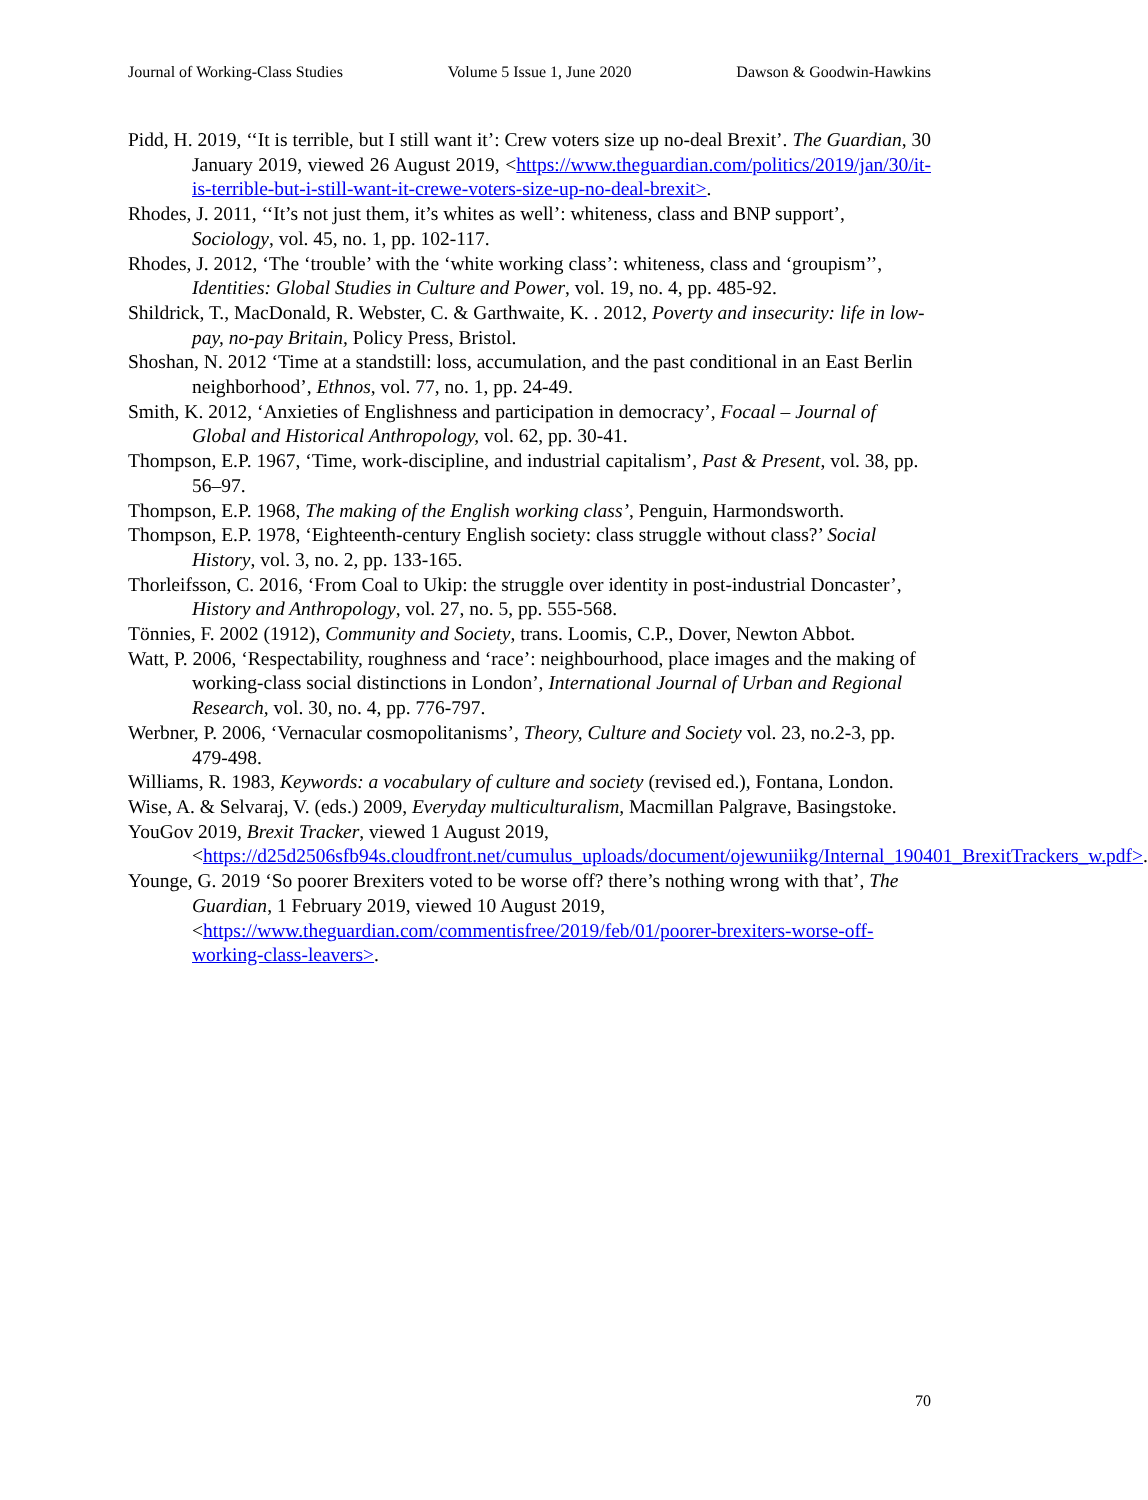Journal of Working-Class Studies Volume 5 Issue 1, June 2020 Dawson & Goodwin-Hawkins
Pidd, H. 2019, ‘‘It is terrible, but I still want it’: Crew voters size up no-deal Brexit’. The Guardian, 30 January 2019, viewed 26 August 2019, <https://www.theguardian.com/politics/2019/jan/30/it-is-terrible-but-i-still-want-it-crewe-voters-size-up-no-deal-brexit>.
Rhodes, J. 2011, ‘‘It’s not just them, it’s whites as well’: whiteness, class and BNP support’, Sociology, vol. 45, no. 1, pp. 102-117.
Rhodes, J. 2012, ‘The ‘trouble’ with the ‘white working class’: whiteness, class and ‘groupism’’, Identities: Global Studies in Culture and Power, vol. 19, no. 4, pp. 485-92.
Shildrick, T., MacDonald, R. Webster, C. & Garthwaite, K. . 2012, Poverty and insecurity: life in low-pay, no-pay Britain, Policy Press, Bristol.
Shoshan, N. 2012 ‘Time at a standstill: loss, accumulation, and the past conditional in an East Berlin neighborhood’, Ethnos, vol. 77, no. 1, pp. 24-49.
Smith, K. 2012, ‘Anxieties of Englishness and participation in democracy’, Focaal – Journal of Global and Historical Anthropology, vol. 62, pp. 30-41.
Thompson, E.P. 1967, ‘Time, work-discipline, and industrial capitalism’, Past & Present, vol. 38, pp. 56–97.
Thompson, E.P. 1968, The making of the English working class’, Penguin, Harmondsworth.
Thompson, E.P. 1978, ‘Eighteenth-century English society: class struggle without class?’ Social History, vol. 3, no. 2, pp. 133-165.
Thorleifsson, C. 2016, ‘From Coal to Ukip: the struggle over identity in post-industrial Doncaster’, History and Anthropology, vol. 27, no. 5, pp. 555-568.
Tönnies, F. 2002 (1912), Community and Society, trans. Loomis, C.P., Dover, Newton Abbot.
Watt, P. 2006, ‘Respectability, roughness and ‘race’: neighbourhood, place images and the making of working-class social distinctions in London’, International Journal of Urban and Regional Research, vol. 30, no. 4, pp. 776-797.
Werbner, P. 2006, ‘Vernacular cosmopolitanisms’, Theory, Culture and Society vol. 23, no.2-3, pp. 479-498.
Williams, R. 1983, Keywords: a vocabulary of culture and society (revised ed.), Fontana, London.
Wise, A. & Selvaraj, V. (eds.) 2009, Everyday multiculturalism, Macmillan Palgrave, Basingstoke.
YouGov 2019, Brexit Tracker, viewed 1 August 2019, <https://d25d2506sfb94s.cloudfront.net/cumulus_uploads/document/ojewuniikg/Internal_190401_BrexitTrackers_w.pdf>.
Younge, G. 2019 ‘So poorer Brexiters voted to be worse off? there’s nothing wrong with that’, The Guardian, 1 February 2019, viewed 10 August 2019, <https://www.theguardian.com/commentisfree/2019/feb/01/poorer-brexiters-worse-off-working-class-leavers>.
70